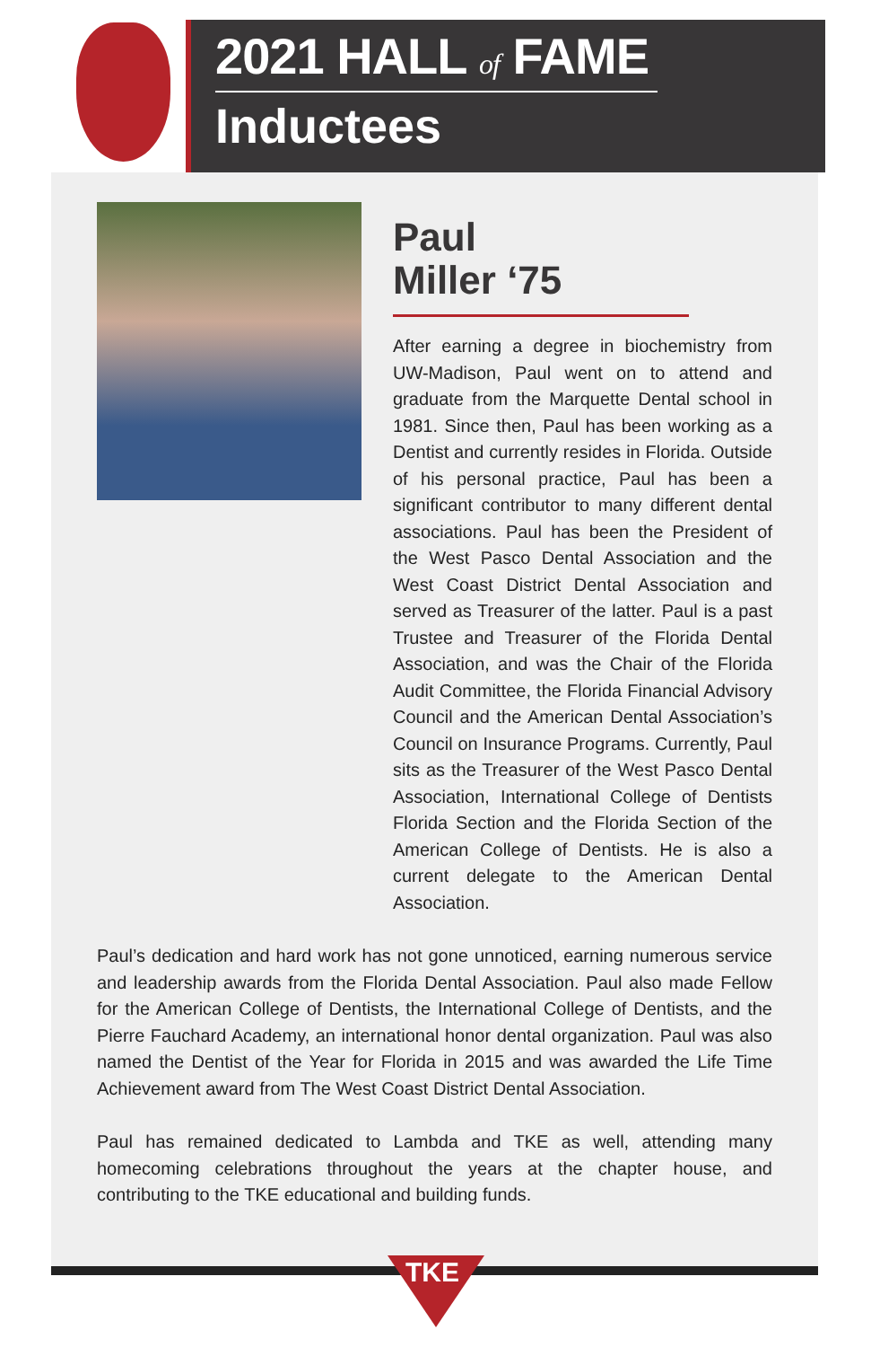2021 HALL of FAME
Inductees
Paul
Miller ‘75
After earning a degree in biochemistry from UW-Madison, Paul went on to attend and graduate from the Marquette Dental school in 1981. Since then, Paul has been working as a Dentist and currently resides in Florida. Outside of his personal practice, Paul has been a significant contributor to many different dental associations. Paul has been the President of the West Pasco Dental Association and the West Coast District Dental Association and served as Treasurer of the latter. Paul is a past Trustee and Treasurer of the Florida Dental Association, and was the Chair of the Florida Audit Committee, the Florida Financial Advisory Council and the American Dental Association’s Council on Insurance Programs. Currently, Paul sits as the Treasurer of the West Pasco Dental Association, International College of Dentists Florida Section and the Florida Section of the American College of Dentists. He is also a current delegate to the American Dental Association.
Paul’s dedication and hard work has not gone unnoticed, earning numerous service and leadership awards from the Florida Dental Association. Paul also made Fellow for the American College of Dentists, the International College of Dentists, and the Pierre Fauchard Academy, an international honor dental organization. Paul was also named the Dentist of the Year for Florida in 2015 and was awarded the Life Time Achievement award from The West Coast District Dental Association.
Paul has remained dedicated to Lambda and TKE as well, attending many homecoming celebrations throughout the years at the chapter house, and contributing to the TKE educational and building funds.
TKE